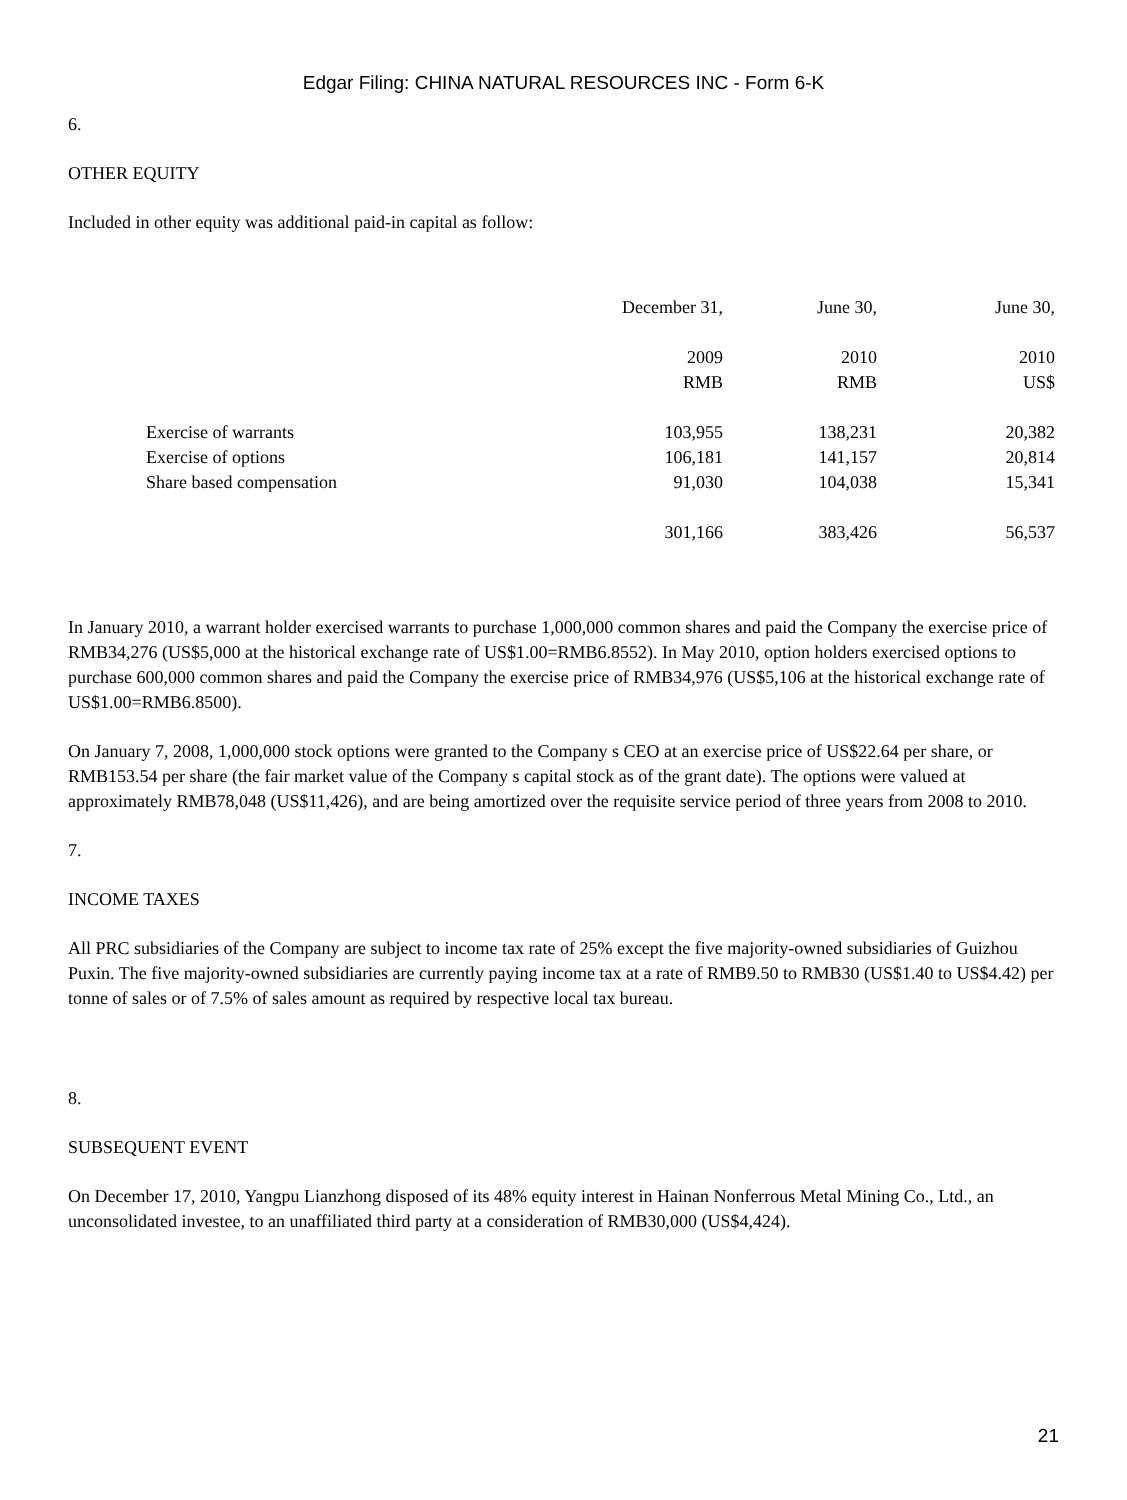Edgar Filing: CHINA NATURAL RESOURCES INC - Form 6-K
6.
OTHER EQUITY
Included in other equity was additional paid-in capital as follow:
| | December 31, | June 30, | June 30, |
| | 2009 | 2010 | 2010 |
| | RMB | RMB | US$ |
| Exercise of warrants | 103,955 | 138,231 | 20,382 |
| Exercise of options | 106,181 | 141,157 | 20,814 |
| Share based compensation | 91,030 | 104,038 | 15,341 |
| | 301,166 | 383,426 | 56,537 |
In January 2010, a warrant holder exercised warrants to purchase 1,000,000 common shares and paid the Company the exercise price of RMB34,276 (US$5,000 at the historical exchange rate of US$1.00=RMB6.8552). In May 2010, option holders exercised options to purchase 600,000 common shares and paid the Company the exercise price of RMB34,976 (US$5,106 at the historical exchange rate of US$1.00=RMB6.8500).
On January 7, 2008, 1,000,000 stock options were granted to the Company s CEO at an exercise price of US$22.64 per share, or RMB153.54 per share (the fair market value of the Company s capital stock as of the grant date). The options were valued at approximately RMB78,048 (US$11,426), and are being amortized over the requisite service period of three years from 2008 to 2010.
7.
INCOME TAXES
All PRC subsidiaries of the Company are subject to income tax rate of 25% except the five majority-owned subsidiaries of Guizhou Puxin. The five majority-owned subsidiaries are currently paying income tax at a rate of RMB9.50 to RMB30 (US$1.40 to US$4.42) per tonne of sales or of 7.5% of sales amount as required by respective local tax bureau.
8.
SUBSEQUENT EVENT
On December 17, 2010, Yangpu Lianzhong disposed of its 48% equity interest in Hainan Nonferrous Metal Mining Co., Ltd., an unconsolidated investee, to an unaffiliated third party at a consideration of RMB30,000 (US$4,424).
21